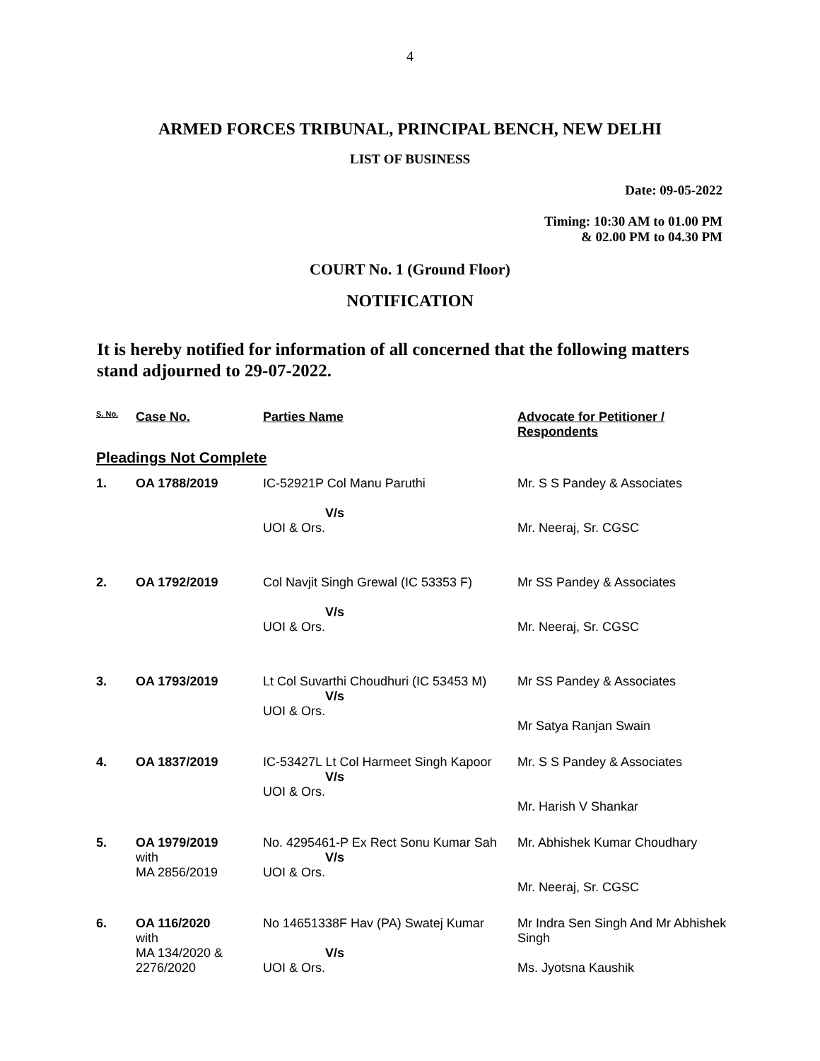4
ARMED FORCES TRIBUNAL, PRINCIPAL BENCH, NEW DELHI
LIST OF BUSINESS
Date: 09-05-2022
Timing: 10:30 AM to 01.00 PM
& 02.00 PM to 04.30 PM
COURT No. 1 (Ground Floor)
NOTIFICATION
It is hereby notified for information of all concerned that the following matters stand adjourned to 29-07-2022.
| S. No. | Case No. | Parties Name | Advocate for Petitioner / Respondents |
| --- | --- | --- | --- |
| Pleadings Not Complete | | | |
| 1. | OA 1788/2019 | IC-52921P Col Manu Paruthi V/s UOI & Ors. | Mr. S S Pandey & Associates Mr. Neeraj, Sr. CGSC |
| 2. | OA 1792/2019 | Col Navjit Singh Grewal (IC 53353 F) V/s UOI & Ors. | Mr SS Pandey & Associates Mr. Neeraj, Sr. CGSC |
| 3. | OA 1793/2019 | Lt Col Suvarthi Choudhuri (IC 53453 M) V/s UOI & Ors. | Mr SS Pandey & Associates Mr Satya Ranjan Swain |
| 4. | OA 1837/2019 | IC-53427L Lt Col Harmeet Singh Kapoor V/s UOI & Ors. | Mr. S S Pandey & Associates Mr. Harish V Shankar |
| 5. | OA 1979/2019 with MA 2856/2019 | No. 4295461-P Ex Rect Sonu Kumar Sah V/s UOI & Ors. | Mr. Abhishek Kumar Choudhary Mr. Neeraj, Sr. CGSC |
| 6. | OA 116/2020 with MA 134/2020 & 2276/2020 | No 14651338F Hav (PA) Swatej Kumar V/s UOI & Ors. | Mr Indra Sen Singh And Mr Abhishek Singh Ms. Jyotsna Kaushik |